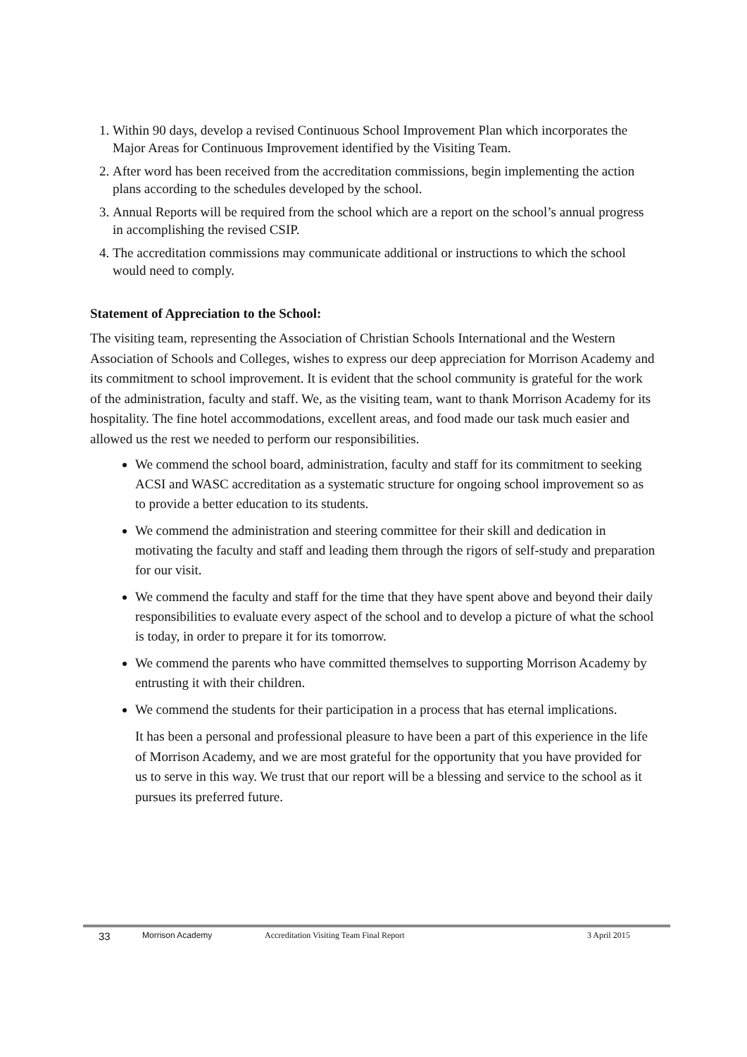1. Within 90 days, develop a revised Continuous School Improvement Plan which incorporates the Major Areas for Continuous Improvement identified by the Visiting Team.
2. After word has been received from the accreditation commissions, begin implementing the action plans according to the schedules developed by the school.
3. Annual Reports will be required from the school which are a report on the school’s annual progress in accomplishing the revised CSIP.
4. The accreditation commissions may communicate additional or instructions to which the school would need to comply.
Statement of Appreciation to the School:
The visiting team, representing the Association of Christian Schools International and the Western Association of Schools and Colleges, wishes to express our deep appreciation for Morrison Academy and its commitment to school improvement. It is evident that the school community is grateful for the work of the administration, faculty and staff. We, as the visiting team, want to thank Morrison Academy for its hospitality. The fine hotel accommodations, excellent areas, and food made our task much easier and allowed us the rest we needed to perform our responsibilities.
We commend the school board, administration, faculty and staff for its commitment to seeking ACSI and WASC accreditation as a systematic structure for ongoing school improvement so as to provide a better education to its students.
We commend the administration and steering committee for their skill and dedication in motivating the faculty and staff and leading them through the rigors of self-study and preparation for our visit.
We commend the faculty and staff for the time that they have spent above and beyond their daily responsibilities to evaluate every aspect of the school and to develop a picture of what the school is today, in order to prepare it for its tomorrow.
We commend the parents who have committed themselves to supporting Morrison Academy by entrusting it with their children.
We commend the students for their participation in a process that has eternal implications.
It has been a personal and professional pleasure to have been a part of this experience in the life of Morrison Academy, and we are most grateful for the opportunity that you have provided for us to serve in this way. We trust that our report will be a blessing and service to the school as it pursues its preferred future.
33 Morrison Academy Accreditation Visiting Team Final Report 3 April 2015